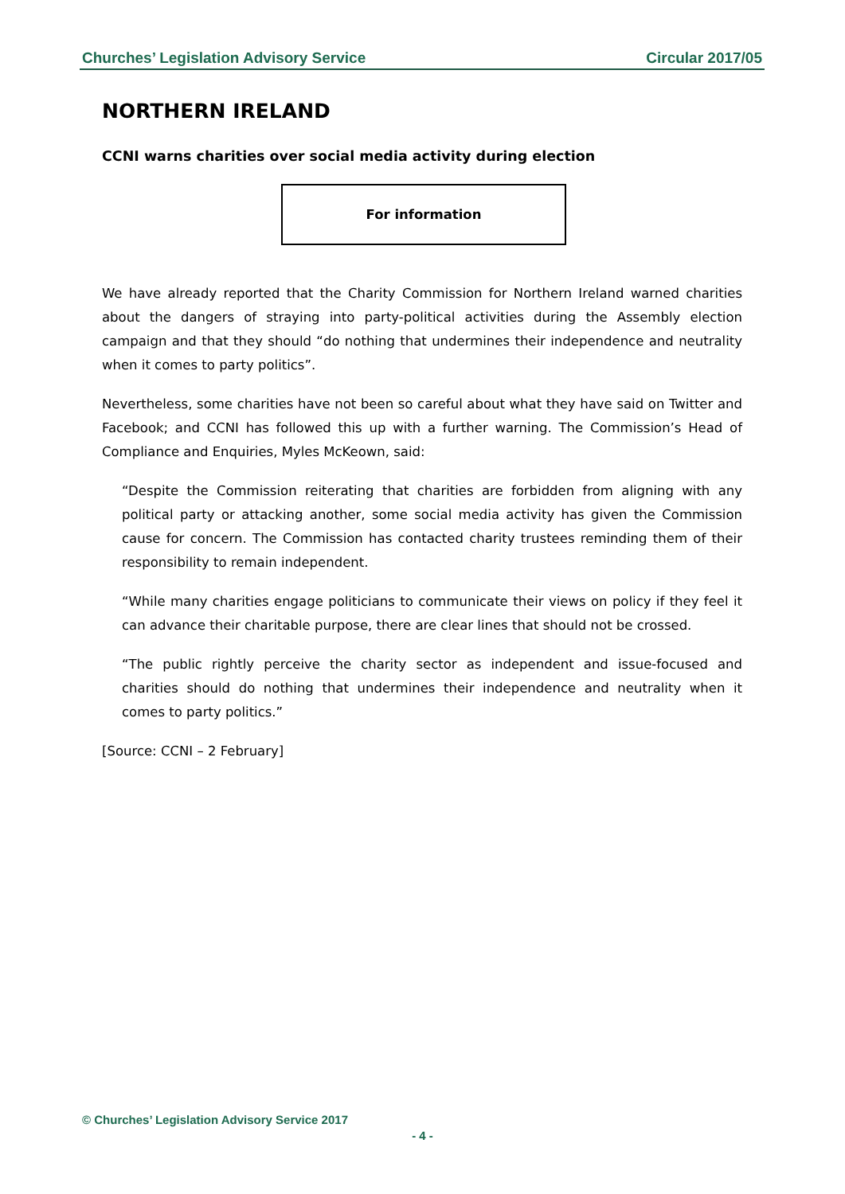Churches’ Legislation Advisory Service Circular 2017/05
NORTHERN IRELAND
CCNI warns charities over social media activity during election
For information
We have already reported that the Charity Commission for Northern Ireland warned charities about the dangers of straying into party-political activities during the Assembly election campaign and that they should “do nothing that undermines their independence and neutrality when it comes to party politics”.
Nevertheless, some charities have not been so careful about what they have said on Twitter and Facebook; and CCNI has followed this up with a further warning. The Commission’s Head of Compliance and Enquiries, Myles McKeown, said:
“Despite the Commission reiterating that charities are forbidden from aligning with any political party or attacking another, some social media activity has given the Commission cause for concern. The Commission has contacted charity trustees reminding them of their responsibility to remain independent.
“While many charities engage politicians to communicate their views on policy if they feel it can advance their charitable purpose, there are clear lines that should not be crossed.
“The public rightly perceive the charity sector as independent and issue-focused and charities should do nothing that undermines their independence and neutrality when it comes to party politics.”
[Source: CCNI – 2 February]
© Churches’ Legislation Advisory Service 2017
- 4 -